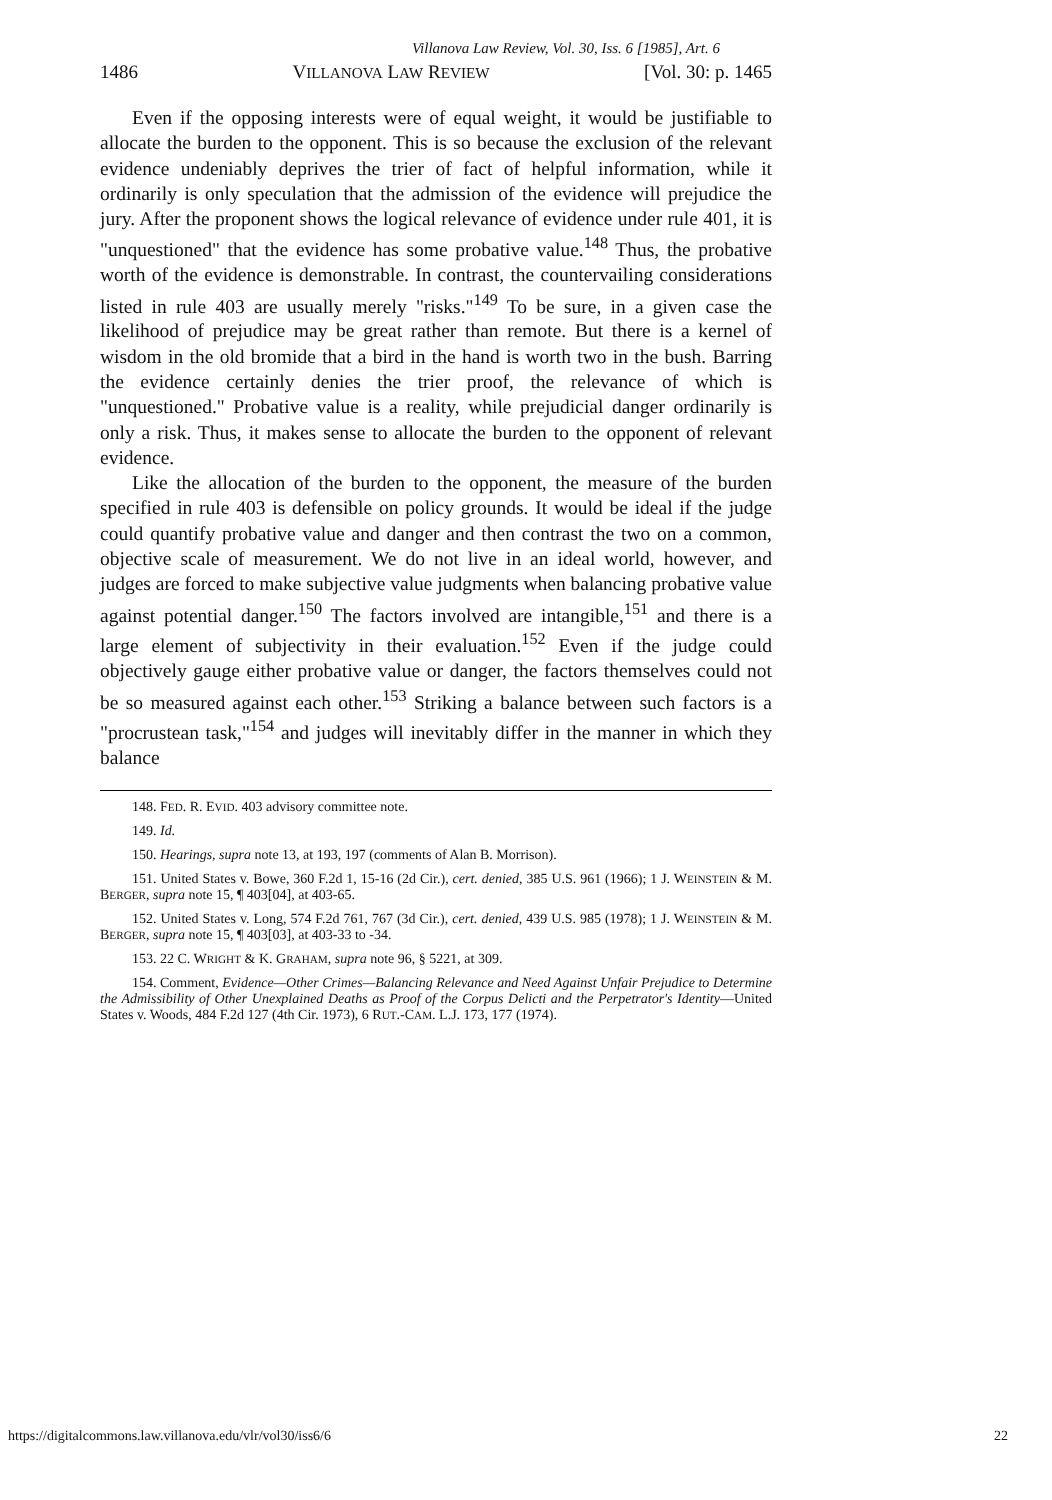Villanova Law Review, Vol. 30, Iss. 6 [1985], Art. 6
1486 VILLANOVA LAW REVIEW [Vol. 30: p. 1465
Even if the opposing interests were of equal weight, it would be justifiable to allocate the burden to the opponent. This is so because the exclusion of the relevant evidence undeniably deprives the trier of fact of helpful information, while it ordinarily is only speculation that the admission of the evidence will prejudice the jury. After the proponent shows the logical relevance of evidence under rule 401, it is "unquestioned" that the evidence has some probative value.<sup>148</sup> Thus, the probative worth of the evidence is demonstrable. In contrast, the countervailing considerations listed in rule 403 are usually merely "risks."<sup>149</sup> To be sure, in a given case the likelihood of prejudice may be great rather than remote. But there is a kernel of wisdom in the old bromide that a bird in the hand is worth two in the bush. Barring the evidence certainly denies the trier proof, the relevance of which is "unquestioned." Probative value is a reality, while prejudicial danger ordinarily is only a risk. Thus, it makes sense to allocate the burden to the opponent of relevant evidence.
Like the allocation of the burden to the opponent, the measure of the burden specified in rule 403 is defensible on policy grounds. It would be ideal if the judge could quantify probative value and danger and then contrast the two on a common, objective scale of measurement. We do not live in an ideal world, however, and judges are forced to make subjective value judgments when balancing probative value against potential danger.<sup>150</sup> The factors involved are intangible,<sup>151</sup> and there is a large element of subjectivity in their evaluation.<sup>152</sup> Even if the judge could objectively gauge either probative value or danger, the factors themselves could not be so measured against each other.<sup>153</sup> Striking a balance between such factors is a "procrustean task,"<sup>154</sup> and judges will inevitably differ in the manner in which they balance
148. FED. R. EVID. 403 advisory committee note.
149. Id.
150. Hearings, supra note 13, at 193, 197 (comments of Alan B. Morrison).
151. United States v. Bowe, 360 F.2d 1, 15-16 (2d Cir.), cert. denied, 385 U.S. 961 (1966); 1 J. WEINSTEIN & M. BERGER, supra note 15, ¶ 403[04], at 403-65.
152. United States v. Long, 574 F.2d 761, 767 (3d Cir.), cert. denied, 439 U.S. 985 (1978); 1 J. WEINSTEIN & M. BERGER, supra note 15, ¶ 403[03], at 403-33 to -34.
153. 22 C. WRIGHT & K. GRAHAM, supra note 96, § 5221, at 309.
154. Comment, Evidence—Other Crimes—Balancing Relevance and Need Against Unfair Prejudice to Determine the Admissibility of Other Unexplained Deaths as Proof of the Corpus Delicti and the Perpetrator's Identity—United States v. Woods, 484 F.2d 127 (4th Cir. 1973), 6 RUT.-CAM. L.J. 173, 177 (1974).
https://digitalcommons.law.villanova.edu/vlr/vol30/iss6/6 22